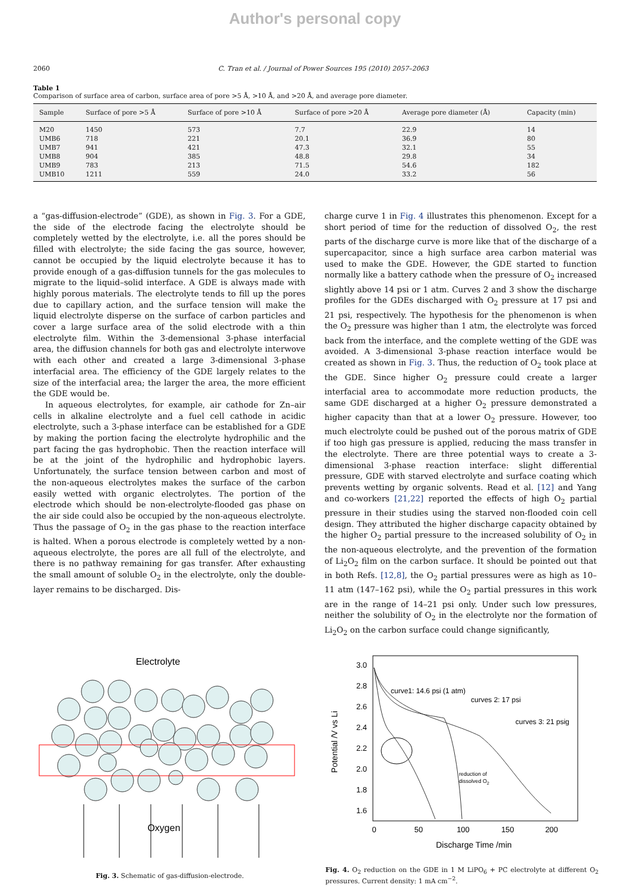Author's personal copy
2060 C. Tran et al. / Journal of Power Sources 195 (2010) 2057–2063
Table 1
Comparison of surface area of carbon, surface area of pore >5 Å, >10 Å, and >20 Å, and average pore diameter.
| Sample | Surface of pore >5 Å | Surface of pore >10 Å | Surface of pore >20 Å | Average pore diameter (Å) | Capacity (min) |
| --- | --- | --- | --- | --- | --- |
| M20 | 1450 | 573 | 7.7 | 22.9 | 14 |
| UMB6 | 718 | 221 | 20.1 | 36.9 | 80 |
| UMB7 | 941 | 421 | 47.3 | 32.1 | 55 |
| UMB8 | 904 | 385 | 48.8 | 29.8 | 34 |
| UMB9 | 783 | 213 | 71.5 | 54.6 | 182 |
| UMB10 | 1211 | 559 | 24.0 | 33.2 | 56 |
a “gas-diffusion-electrode” (GDE), as shown in Fig. 3. For a GDE, the side of the electrode facing the electrolyte should be completely wetted by the electrolyte, i.e. all the pores should be filled with electrolyte; the side facing the gas source, however, cannot be occupied by the liquid electrolyte because it has to provide enough of a gas-diffusion tunnels for the gas molecules to migrate to the liquid–solid interface. A GDE is always made with highly porous materials. The electrolyte tends to fill up the pores due to capillary action, and the surface tension will make the liquid electrolyte disperse on the surface of carbon particles and cover a large surface area of the solid electrode with a thin electrolyte film. Within the 3-demensional 3-phase interfacial area, the diffusion channels for both gas and electrolyte interwove with each other and created a large 3-dimensional 3-phase interfacial area. The efficiency of the GDE largely relates to the size of the interfacial area; the larger the area, the more efficient the GDE would be.
In aqueous electrolytes, for example, air cathode for Zn–air cells in alkaline electrolyte and a fuel cell cathode in acidic electrolyte, such a 3-phase interface can be established for a GDE by making the portion facing the electrolyte hydrophilic and the part facing the gas hydrophobic. Then the reaction interface will be at the joint of the hydrophilic and hydrophobic layers. Unfortunately, the surface tension between carbon and most of the non-aqueous electrolytes makes the surface of the carbon easily wetted with organic electrolytes. The portion of the electrode which should be non-electrolyte-flooded gas phase on the air side could also be occupied by the non-aqueous electrolyte. Thus the passage of O<sub>2</sub> in the gas phase to the reaction interface is halted. When a porous electrode is completely wetted by a non-aqueous electrolyte, the pores are all full of the electrolyte, and there is no pathway remaining for gas transfer. After exhausting the small amount of soluble O<sub>2</sub> in the electrolyte, only the double-layer remains to be discharged. Dis-
charge curve 1 in Fig. 4 illustrates this phenomenon. Except for a short period of time for the reduction of dissolved O<sub>2</sub>, the rest parts of the discharge curve is more like that of the discharge of a supercapacitor, since a high surface area carbon material was used to make the GDE. However, the GDE started to function normally like a battery cathode when the pressure of O<sub>2</sub> increased slightly above 14 psi or 1 atm. Curves 2 and 3 show the discharge profiles for the GDEs discharged with O<sub>2</sub> pressure at 17 psi and 21 psi, respectively. The hypothesis for the phenomenon is when the O<sub>2</sub> pressure was higher than 1 atm, the electrolyte was forced back from the interface, and the complete wetting of the GDE was avoided. A 3-dimensional 3-phase reaction interface would be created as shown in Fig. 3. Thus, the reduction of O<sub>2</sub> took place at the GDE. Since higher O<sub>2</sub> pressure could create a larger interfacial area to accommodate more reduction products, the same GDE discharged at a higher O<sub>2</sub> pressure demonstrated a higher capacity than that at a lower O<sub>2</sub> pressure. However, too much electrolyte could be pushed out of the porous matrix of GDE if too high gas pressure is applied, reducing the mass transfer in the electrolyte. There are three potential ways to create a 3-dimensional 3-phase reaction interface: slight differential pressure, GDE with starved electrolyte and surface coating which prevents wetting by organic solvents. Read et al. [12] and Yang and co-workers [21,22] reported the effects of high O<sub>2</sub> partial pressure in their studies using the starved non-flooded coin cell design. They attributed the higher discharge capacity obtained by the higher O<sub>2</sub> partial pressure to the increased solubility of O<sub>2</sub> in the non-aqueous electrolyte, and the prevention of the formation of Li<sub>2</sub>O<sub>2</sub> film on the carbon surface. It should be pointed out that in both Refs. [12,8], the O<sub>2</sub> partial pressures were as high as 10–11 atm (147–162 psi), while the O<sub>2</sub> partial pressures in this work are in the range of 14–21 psi only. Under such low pressures, neither the solubility of O<sub>2</sub> in the electrolyte nor the formation of Li<sub>2</sub>O<sub>2</sub> on the carbon surface could change significantly,
Electrolyte
Oxygen
Fig. 3. Schematic of gas-diffusion-electrode.
3.0
2.8
2.6
2.4
2.2
2.0
1.8
1.6
0
50
100
150
200
Discharge Time /min
Potential /V vs Li
curve1: 14.6 psi (1 atm)
curves 2: 17 psi
curves 3: 21 psig
reduction of
dissolved O2
Fig. 4. O<sub>2</sub> reduction on the GDE in 1 M LiPO<sub>6</sub> + PC electrolyte at different O<sub>2</sub> pressures. Current density: 1 mA cm<sup>−2</sup>.